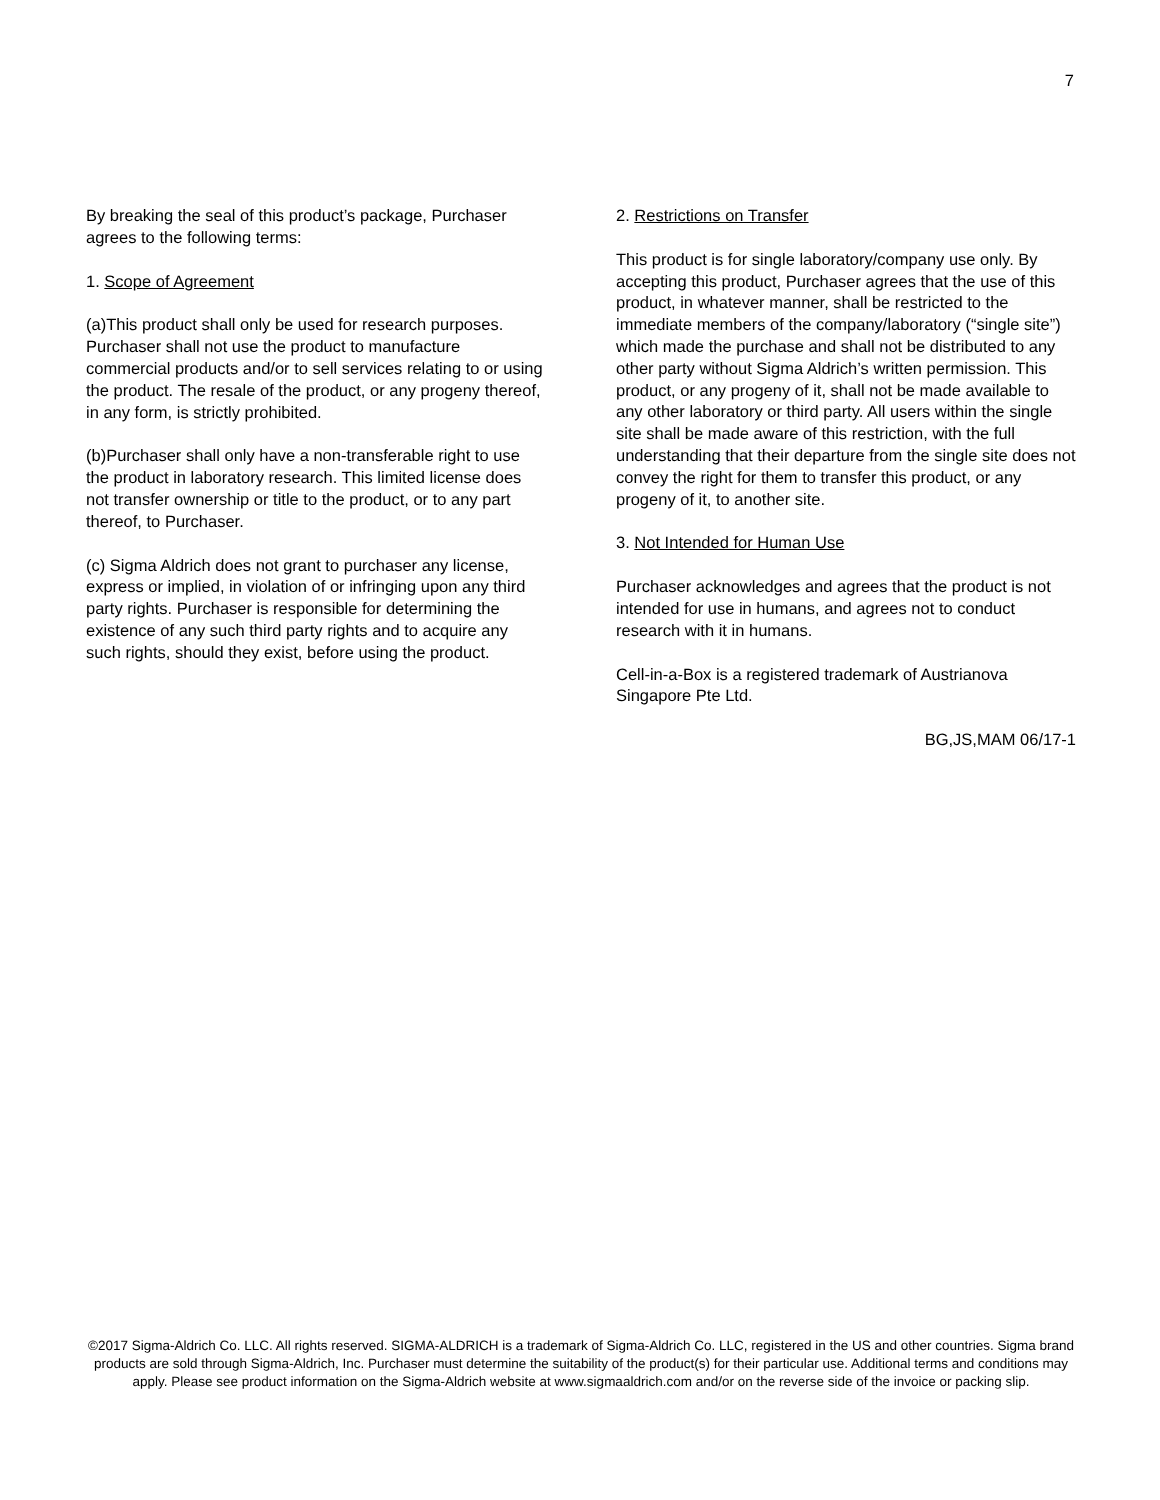7
By breaking the seal of this product’s package, Purchaser agrees to the following terms:
1. Scope of Agreement
(a)This product shall only be used for research purposes. Purchaser shall not use the product to manufacture commercial products and/or to sell services relating to or using the product. The resale of the product, or any progeny thereof, in any form, is strictly prohibited.
(b)Purchaser shall only have a non-transferable right to use the product in laboratory research. This limited license does not transfer ownership or title to the product, or to any part thereof, to Purchaser.
(c) Sigma Aldrich does not grant to purchaser any license, express or implied, in violation of or infringing upon any third party rights. Purchaser is responsible for determining the existence of any such third party rights and to acquire any such rights, should they exist, before using the product.
2. Restrictions on Transfer
This product is for single laboratory/company use only. By accepting this product, Purchaser agrees that the use of this product, in whatever manner, shall be restricted to the immediate members of the company/laboratory (“single site”) which made the purchase and shall not be distributed to any other party without Sigma Aldrich’s written permission. This product, or any progeny of it, shall not be made available to any other laboratory or third party. All users within the single site shall be made aware of this restriction, with the full understanding that their departure from the single site does not convey the right for them to transfer this product, or any progeny of it, to another site.
3. Not Intended for Human Use
Purchaser acknowledges and agrees that the product is not intended for use in humans, and agrees not to conduct research with it in humans.
Cell-in-a-Box is a registered trademark of Austrianova Singapore Pte Ltd.
BG,JS,MAM 06/17-1
©2017 Sigma-Aldrich Co. LLC. All rights reserved. SIGMA-ALDRICH is a trademark of Sigma-Aldrich Co. LLC, registered in the US and other countries. Sigma brand products are sold through Sigma-Aldrich, Inc. Purchaser must determine the suitability of the product(s) for their particular use. Additional terms and conditions may apply. Please see product information on the Sigma-Aldrich website at www.sigmaaldrich.com and/or on the reverse side of the invoice or packing slip.